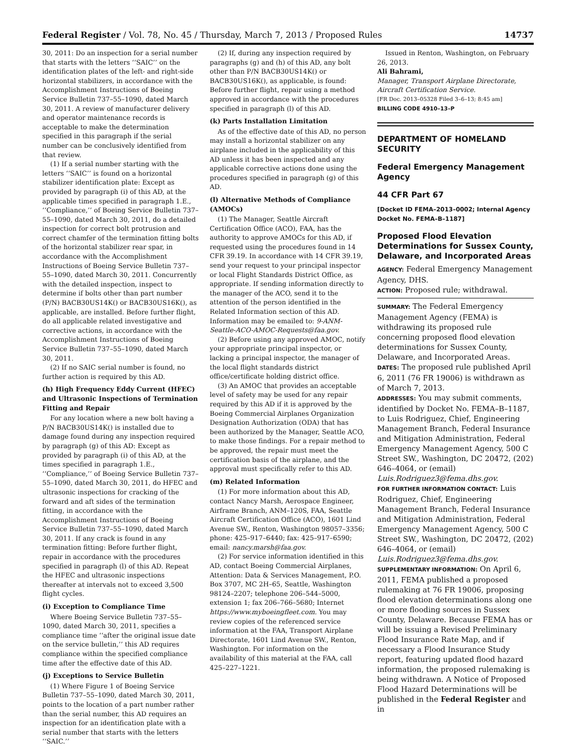Federal Register / Vol. 78, No. 45 / Thursday, March 7, 2013 / Proposed Rules 14737
30, 2011: Do an inspection for a serial number that starts with the letters ‘‘SAIC’’ on the identification plates of the left- and right-side horizontal stabilizers, in accordance with the Accomplishment Instructions of Boeing Service Bulletin 737–55–1090, dated March 30, 2011. A review of manufacturer delivery and operator maintenance records is acceptable to make the determination specified in this paragraph if the serial number can be conclusively identified from that review.
(1) If a serial number starting with the letters ‘‘SAIC’’ is found on a horizontal stabilizer identification plate: Except as provided by paragraph (i) of this AD, at the applicable times specified in paragraph 1.E., ‘‘Compliance,’’ of Boeing Service Bulletin 737–55–1090, dated March 30, 2011, do a detailed inspection for correct bolt protrusion and correct chamfer of the termination fitting bolts of the horizontal stabilizer rear spar, in accordance with the Accomplishment Instructions of Boeing Service Bulletin 737–55–1090, dated March 30, 2011. Concurrently with the detailed inspection, inspect to determine if bolts other than part number (P/N) BACB30US14K() or BACB30US16K(), as applicable, are installed. Before further flight, do all applicable related investigative and corrective actions, in accordance with the Accomplishment Instructions of Boeing Service Bulletin 737–55–1090, dated March 30, 2011.
(2) If no SAIC serial number is found, no further action is required by this AD.
(h) High Frequency Eddy Current (HFEC) and Ultrasonic Inspections of Termination Fitting and Repair
For any location where a new bolt having a P/N BACB30US14K() is installed due to damage found during any inspection required by paragraph (g) of this AD: Except as provided by paragraph (i) of this AD, at the times specified in paragraph 1.E., ‘‘Compliance,’’ of Boeing Service Bulletin 737–55–1090, dated March 30, 2011, do HFEC and ultrasonic inspections for cracking of the forward and aft sides of the termination fitting, in accordance with the Accomplishment Instructions of Boeing Service Bulletin 737–55–1090, dated March 30, 2011. If any crack is found in any termination fitting: Before further flight, repair in accordance with the procedures specified in paragraph (l) of this AD. Repeat the HFEC and ultrasonic inspections thereafter at intervals not to exceed 3,500 flight cycles.
(i) Exception to Compliance Time
Where Boeing Service Bulletin 737–55–1090, dated March 30, 2011, specifies a compliance time ‘‘after the original issue date on the service bulletin,’’ this AD requires compliance within the specified compliance time after the effective date of this AD.
(j) Exceptions to Service Bulletin
(1) Where Figure 1 of Boeing Service Bulletin 737–55–1090, dated March 30, 2011, points to the location of a part number rather than the serial number, this AD requires an inspection for an identification plate with a serial number that starts with the letters ‘‘SAIC.’’
(2) If, during any inspection required by paragraphs (g) and (h) of this AD, any bolt other than P/N BACB30US14K() or BACB30US16K(), as applicable, is found: Before further flight, repair using a method approved in accordance with the procedures specified in paragraph (l) of this AD.
(k) Parts Installation Limitation
As of the effective date of this AD, no person may install a horizontal stabilizer on any airplane included in the applicability of this AD unless it has been inspected and any applicable corrective actions done using the procedures specified in paragraph (g) of this AD.
(l) Alternative Methods of Compliance (AMOCs)
(1) The Manager, Seattle Aircraft Certification Office (ACO), FAA, has the authority to approve AMOCs for this AD, if requested using the procedures found in 14 CFR 39.19. In accordance with 14 CFR 39.19, send your request to your principal inspector or local Flight Standards District Office, as appropriate. If sending information directly to the manager of the ACO, send it to the attention of the person identified in the Related Information section of this AD. Information may be emailed to: 9-ANM-Seattle-ACO-AMOC-Requests@faa.gov.
(2) Before using any approved AMOC, notify your appropriate principal inspector, or lacking a principal inspector, the manager of the local flight standards district office/certificate holding district office.
(3) An AMOC that provides an acceptable level of safety may be used for any repair required by this AD if it is approved by the Boeing Commercial Airplanes Organization Designation Authorization (ODA) that has been authorized by the Manager, Seattle ACO, to make those findings. For a repair method to be approved, the repair must meet the certification basis of the airplane, and the approval must specifically refer to this AD.
(m) Related Information
(1) For more information about this AD, contact Nancy Marsh, Aerospace Engineer, Airframe Branch, ANM–120S, FAA, Seattle Aircraft Certification Office (ACO), 1601 Lind Avenue SW., Renton, Washington 98057–3356; phone: 425–917–6440; fax: 425–917–6590; email: nancy.marsh@faa.gov.
(2) For service information identified in this AD, contact Boeing Commercial Airplanes, Attention: Data & Services Management, P.O. Box 3707, MC 2H–65, Seattle, Washington 98124–2207; telephone 206–544–5000, extension 1; fax 206–766–5680; Internet https://www.myboeingfleet.com. You may review copies of the referenced service information at the FAA, Transport Airplane Directorate, 1601 Lind Avenue SW., Renton, Washington. For information on the availability of this material at the FAA, call 425–227–1221.
Issued in Renton, Washington, on February 26, 2013.
Ali Bahrami,
Manager, Transport Airplane Directorate, Aircraft Certification Service.
[FR Doc. 2013–05328 Filed 3–6–13; 8:45 am]
BILLING CODE 4910–13–P
DEPARTMENT OF HOMELAND SECURITY
Federal Emergency Management Agency
44 CFR Part 67
[Docket ID FEMA–2013–0002; Internal Agency Docket No. FEMA–B–1187]
Proposed Flood Elevation Determinations for Sussex County, Delaware, and Incorporated Areas
AGENCY: Federal Emergency Management Agency, DHS.
ACTION: Proposed rule; withdrawal.
SUMMARY: The Federal Emergency Management Agency (FEMA) is withdrawing its proposed rule concerning proposed flood elevation determinations for Sussex County, Delaware, and Incorporated Areas.
DATES: The proposed rule published April 6, 2011 (76 FR 19006) is withdrawn as of March 7, 2013.
ADDRESSES: You may submit comments, identified by Docket No. FEMA–B–1187, to Luis Rodriguez, Chief, Engineering Management Branch, Federal Insurance and Mitigation Administration, Federal Emergency Management Agency, 500 C Street SW., Washington, DC 20472, (202) 646–4064, or (email) Luis.Rodriguez3@fema.dhs.gov.
FOR FURTHER INFORMATION CONTACT: Luis Rodriguez, Chief, Engineering Management Branch, Federal Insurance and Mitigation Administration, Federal Emergency Management Agency, 500 C Street SW., Washington, DC 20472, (202) 646–4064, or (email) Luis.Rodriguez3@fema.dhs.gov.
SUPPLEMENTARY INFORMATION: On April 6, 2011, FEMA published a proposed rulemaking at 76 FR 19006, proposing flood elevation determinations along one or more flooding sources in Sussex County, Delaware. Because FEMA has or will be issuing a Revised Preliminary Flood Insurance Rate Map, and if necessary a Flood Insurance Study report, featuring updated flood hazard information, the proposed rulemaking is being withdrawn. A Notice of Proposed Flood Hazard Determinations will be published in the Federal Register and in